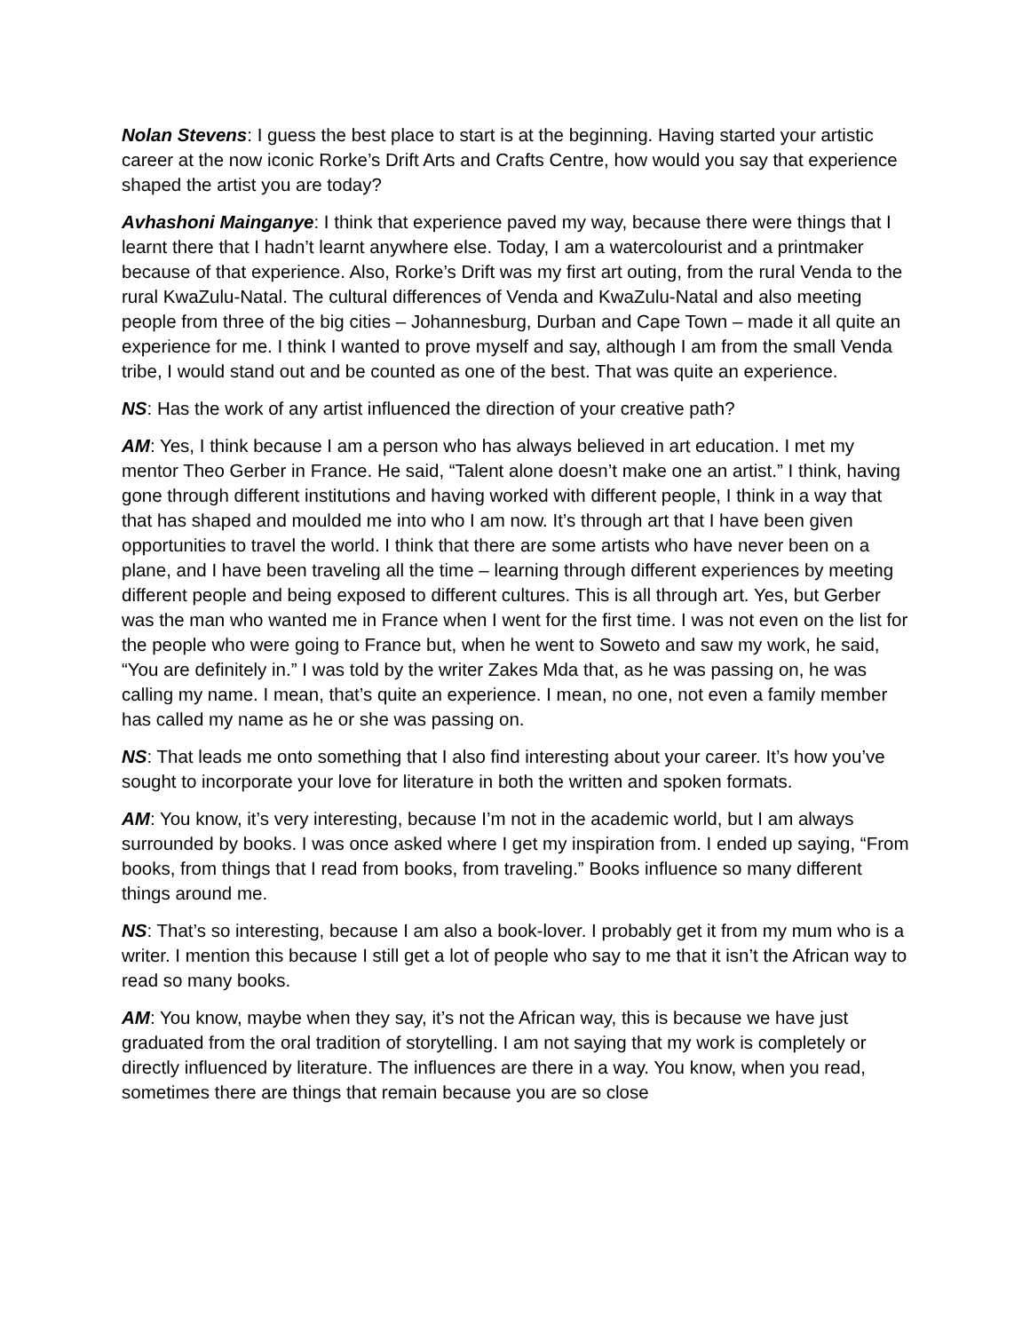Nolan Stevens: I guess the best place to start is at the beginning. Having started your artistic career at the now iconic Rorke’s Drift Arts and Crafts Centre, how would you say that experience shaped the artist you are today?
Avhashoni Mainganye: I think that experience paved my way, because there were things that I learnt there that I hadn’t learnt anywhere else. Today, I am a watercolourist and a printmaker because of that experience. Also, Rorke’s Drift was my first art outing, from the rural Venda to the rural KwaZulu-Natal. The cultural differences of Venda and KwaZulu-Natal and also meeting people from three of the big cities – Johannesburg, Durban and Cape Town – made it all quite an experience for me. I think I wanted to prove myself and say, although I am from the small Venda tribe, I would stand out and be counted as one of the best. That was quite an experience.
NS: Has the work of any artist influenced the direction of your creative path?
AM: Yes, I think because I am a person who has always believed in art education. I met my mentor Theo Gerber in France. He said, “Talent alone doesn’t make one an artist.” I think, having gone through different institutions and having worked with different people, I think in a way that that has shaped and moulded me into who I am now. It’s through art that I have been given opportunities to travel the world. I think that there are some artists who have never been on a plane, and I have been traveling all the time – learning through different experiences by meeting different people and being exposed to different cultures. This is all through art. Yes, but Gerber was the man who wanted me in France when I went for the first time. I was not even on the list for the people who were going to France but, when he went to Soweto and saw my work, he said, “You are definitely in.” I was told by the writer Zakes Mda that, as he was passing on, he was calling my name. I mean, that’s quite an experience. I mean, no one, not even a family member has called my name as he or she was passing on.
NS: That leads me onto something that I also find interesting about your career. It’s how you’ve sought to incorporate your love for literature in both the written and spoken formats.
AM: You know, it’s very interesting, because I’m not in the academic world, but I am always surrounded by books. I was once asked where I get my inspiration from. I ended up saying, “From books, from things that I read from books, from traveling.” Books influence so many different things around me.
NS: That’s so interesting, because I am also a book-lover. I probably get it from my mum who is a writer. I mention this because I still get a lot of people who say to me that it isn’t the African way to read so many books.
AM: You know, maybe when they say, it’s not the African way, this is because we have just graduated from the oral tradition of storytelling. I am not saying that my work is completely or directly influenced by literature. The influences are there in a way. You know, when you read, sometimes there are things that remain because you are so close